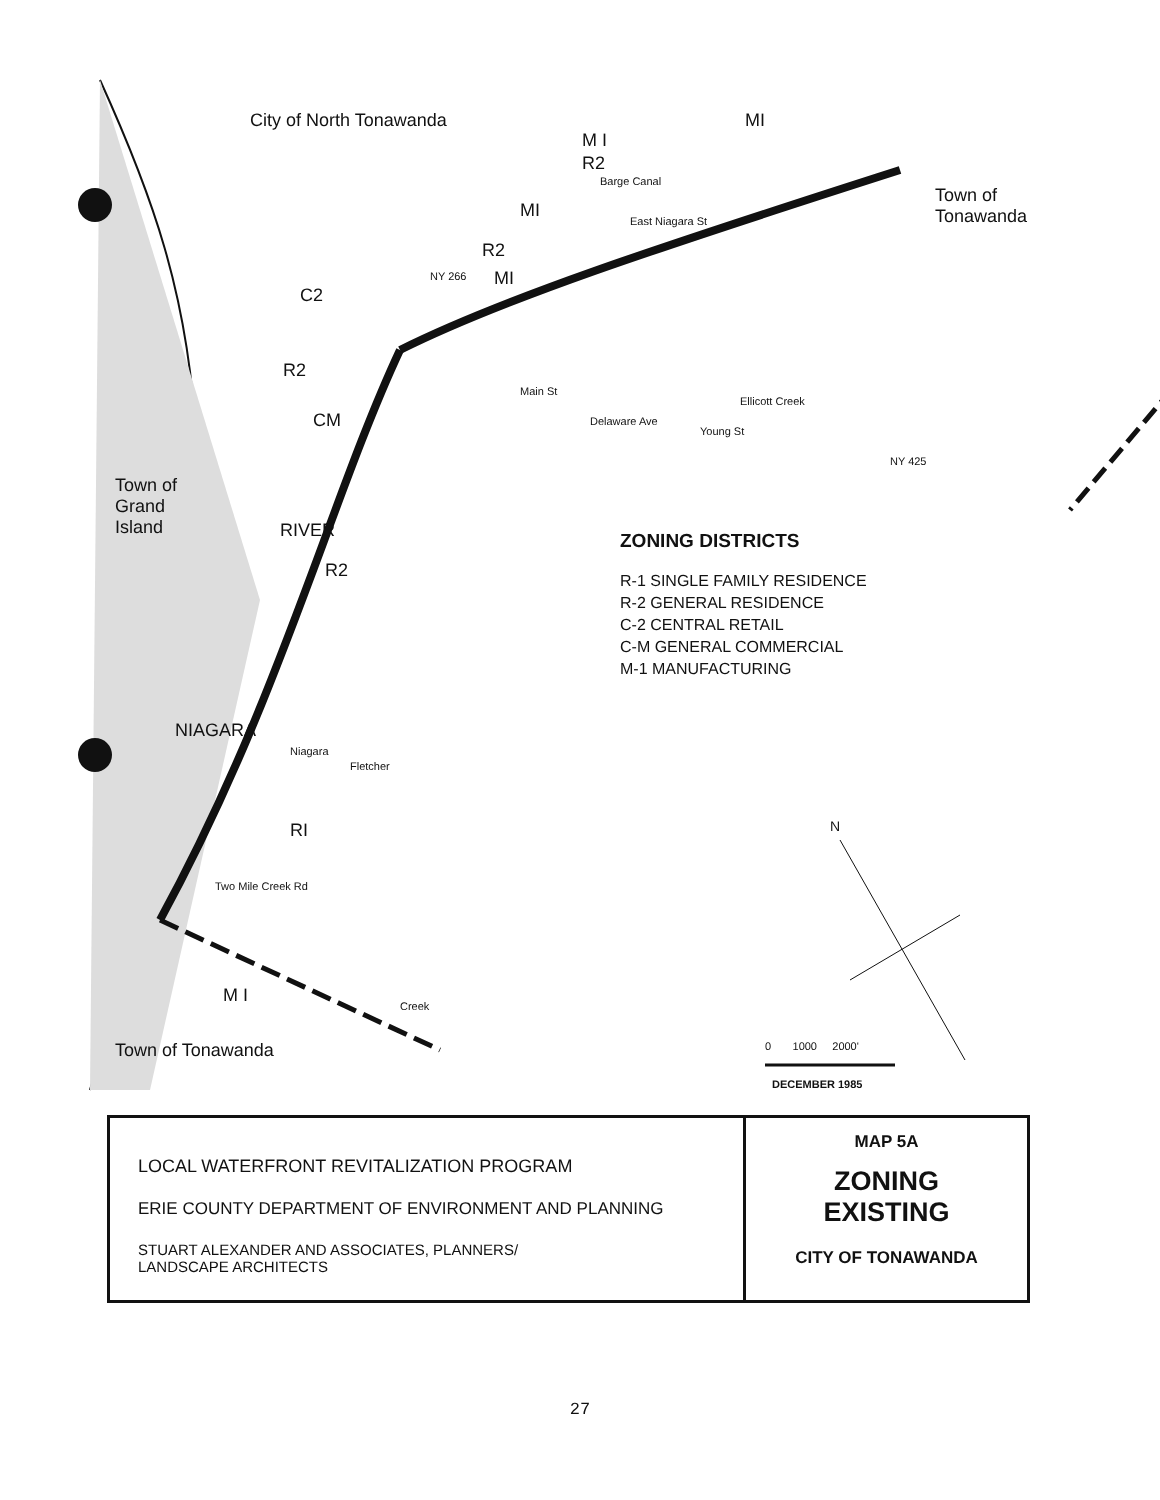City of North Tonawanda
Town of
Tonawanda
Town of
Grand
Island
Town of Tonawanda
M I
R2
MI
MI
R2
MI
C2
R2
CM
RIVER
R2
NIAGARA
RI
M I
NY 266
Barge Canal
East Niagara St
Main St
Delaware Ave
Ellicott Creek
Young St
NY 425
Niagara
Fletcher
Two Mile Creek Rd
Creek
N
0 1000 2000'
DECEMBER 1985
ZONING DISTRICTS
R-1 SINGLE FAMILY RESIDENCE
R-2 GENERAL RESIDENCE
C-2 CENTRAL RETAIL
C-M GENERAL COMMERCIAL
M-1 MANUFACTURING
LOCAL WATERFRONT REVITALIZATION PROGRAM
ERIE COUNTY DEPARTMENT OF ENVIRONMENT AND PLANNING
STUART ALEXANDER AND ASSOCIATES, PLANNERS/
LANDSCAPE ARCHITECTS
MAP 5A
ZONING
EXISTING
CITY OF TONAWANDA
27